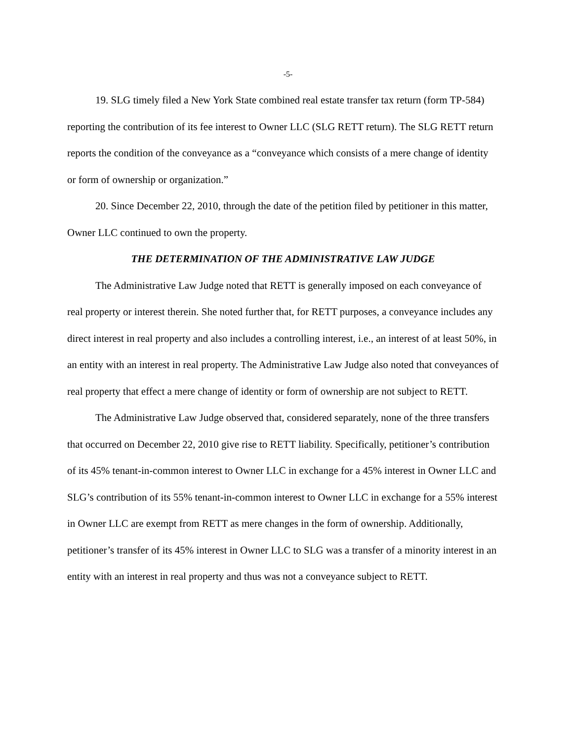-5-
19. SLG timely filed a New York State combined real estate transfer tax return (form TP-584) reporting the contribution of its fee interest to Owner LLC (SLG RETT return). The SLG RETT return reports the condition of the conveyance as a “conveyance which consists of a mere change of identity or form of ownership or organization.”
20. Since December 22, 2010, through the date of the petition filed by petitioner in this matter, Owner LLC continued to own the property.
THE DETERMINATION OF THE ADMINISTRATIVE LAW JUDGE
The Administrative Law Judge noted that RETT is generally imposed on each conveyance of real property or interest therein. She noted further that, for RETT purposes, a conveyance includes any direct interest in real property and also includes a controlling interest, i.e., an interest of at least 50%, in an entity with an interest in real property. The Administrative Law Judge also noted that conveyances of real property that effect a mere change of identity or form of ownership are not subject to RETT.
The Administrative Law Judge observed that, considered separately, none of the three transfers that occurred on December 22, 2010 give rise to RETT liability. Specifically, petitioner’s contribution of its 45% tenant-in-common interest to Owner LLC in exchange for a 45% interest in Owner LLC and SLG’s contribution of its 55% tenant-in-common interest to Owner LLC in exchange for a 55% interest in Owner LLC are exempt from RETT as mere changes in the form of ownership. Additionally, petitioner’s transfer of its 45% interest in Owner LLC to SLG was a transfer of a minority interest in an entity with an interest in real property and thus was not a conveyance subject to RETT.